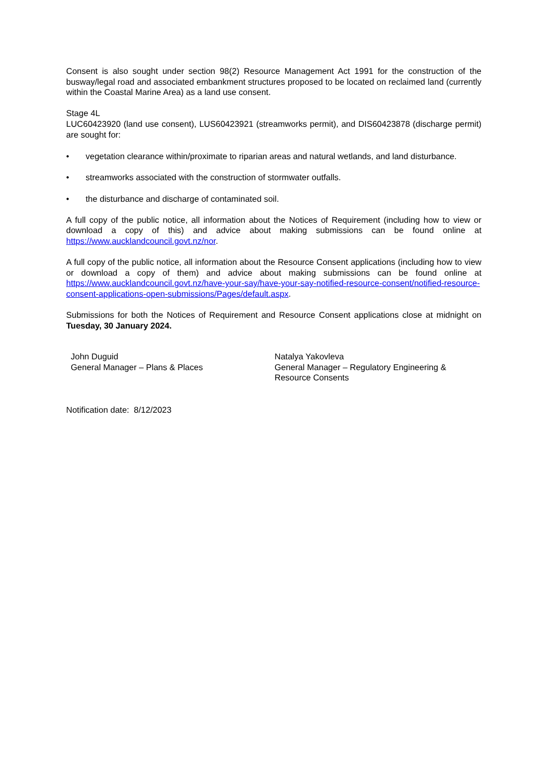Consent is also sought under section 98(2) Resource Management Act 1991 for the construction of the busway/legal road and associated embankment structures proposed to be located on reclaimed land (currently within the Coastal Marine Area) as a land use consent.
Stage 4L
LUC60423920 (land use consent), LUS60423921 (streamworks permit), and DIS60423878 (discharge permit) are sought for:
• vegetation clearance within/proximate to riparian areas and natural wetlands, and land disturbance.
• streamworks associated with the construction of stormwater outfalls.
• the disturbance and discharge of contaminated soil.
A full copy of the public notice, all information about the Notices of Requirement (including how to view or download a copy of this) and advice about making submissions can be found online at https://www.aucklandcouncil.govt.nz/nor.
A full copy of the public notice, all information about the Resource Consent applications (including how to view or download a copy of them) and advice about making submissions can be found online at https://www.aucklandcouncil.govt.nz/have-your-say/have-your-say-notified-resource-consent/notified-resource-consent-applications-open-submissions/Pages/default.aspx.
Submissions for both the Notices of Requirement and Resource Consent applications close at midnight on Tuesday, 30 January 2024.
John Duguid
General Manager – Plans & Places
Natalya Yakovleva
General Manager – Regulatory Engineering & Resource Consents
Notification date: 8/12/2023